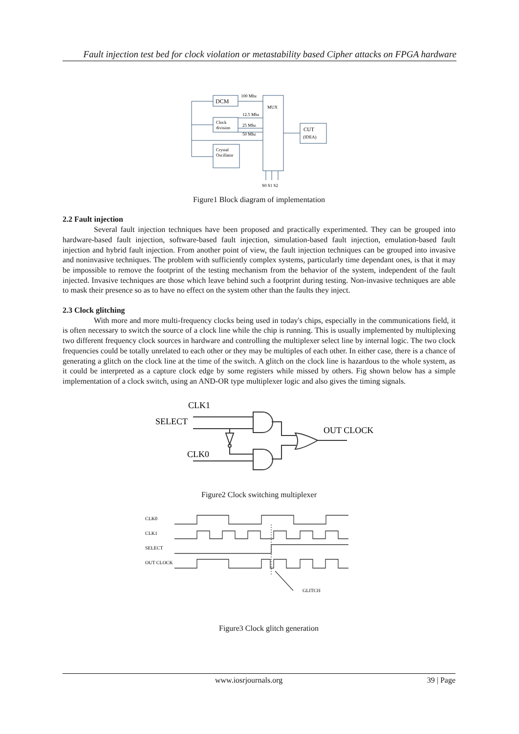Fault injection test bed for clock violation or metastability based Cipher attacks on FPGA hardware
DCM
100 Mhz
12.5 Mhz
25 Mhz
50 Mhz
Clock
division
Crystal
Oscillator
MUX
CUT
(IDEA)
S0 S1 S2
Figure1 Block diagram of implementation
2.2 Fault injection
Several fault injection techniques have been proposed and practically experimented. They can be grouped into hardware-based fault injection, software-based fault injection, simulation-based fault injection, emulation-based fault injection and hybrid fault injection. From another point of view, the fault injection techniques can be grouped into invasive and noninvasive techniques. The problem with sufficiently complex systems, particularly time dependant ones, is that it may be impossible to remove the footprint of the testing mechanism from the behavior of the system, independent of the fault injected. Invasive techniques are those which leave behind such a footprint during testing. Non-invasive techniques are able to mask their presence so as to have no effect on the system other than the faults they inject.
2.3 Clock glitching
With more and more multi-frequency clocks being used in today's chips, especially in the communications field, it is often necessary to switch the source of a clock line while the chip is running. This is usually implemented by multiplexing two different frequency clock sources in hardware and controlling the multiplexer select line by internal logic. The two clock frequencies could be totally unrelated to each other or they may be multiples of each other. In either case, there is a chance of generating a glitch on the clock line at the time of the switch. A glitch on the clock line is hazardous to the whole system, as it could be interpreted as a capture clock edge by some registers while missed by others. Fig shown below has a simple implementation of a clock switch, using an AND-OR type multiplexer logic and also gives the timing signals.
CLK1
SELECT
CLK0
OUT CLOCK
Figure2 Clock switching multiplexer
CLK0
CLK1
SELECT
OUT CLOCK
GLITCH
Figure3 Clock glitch generation
www.iosrjournals.org 39 | Page